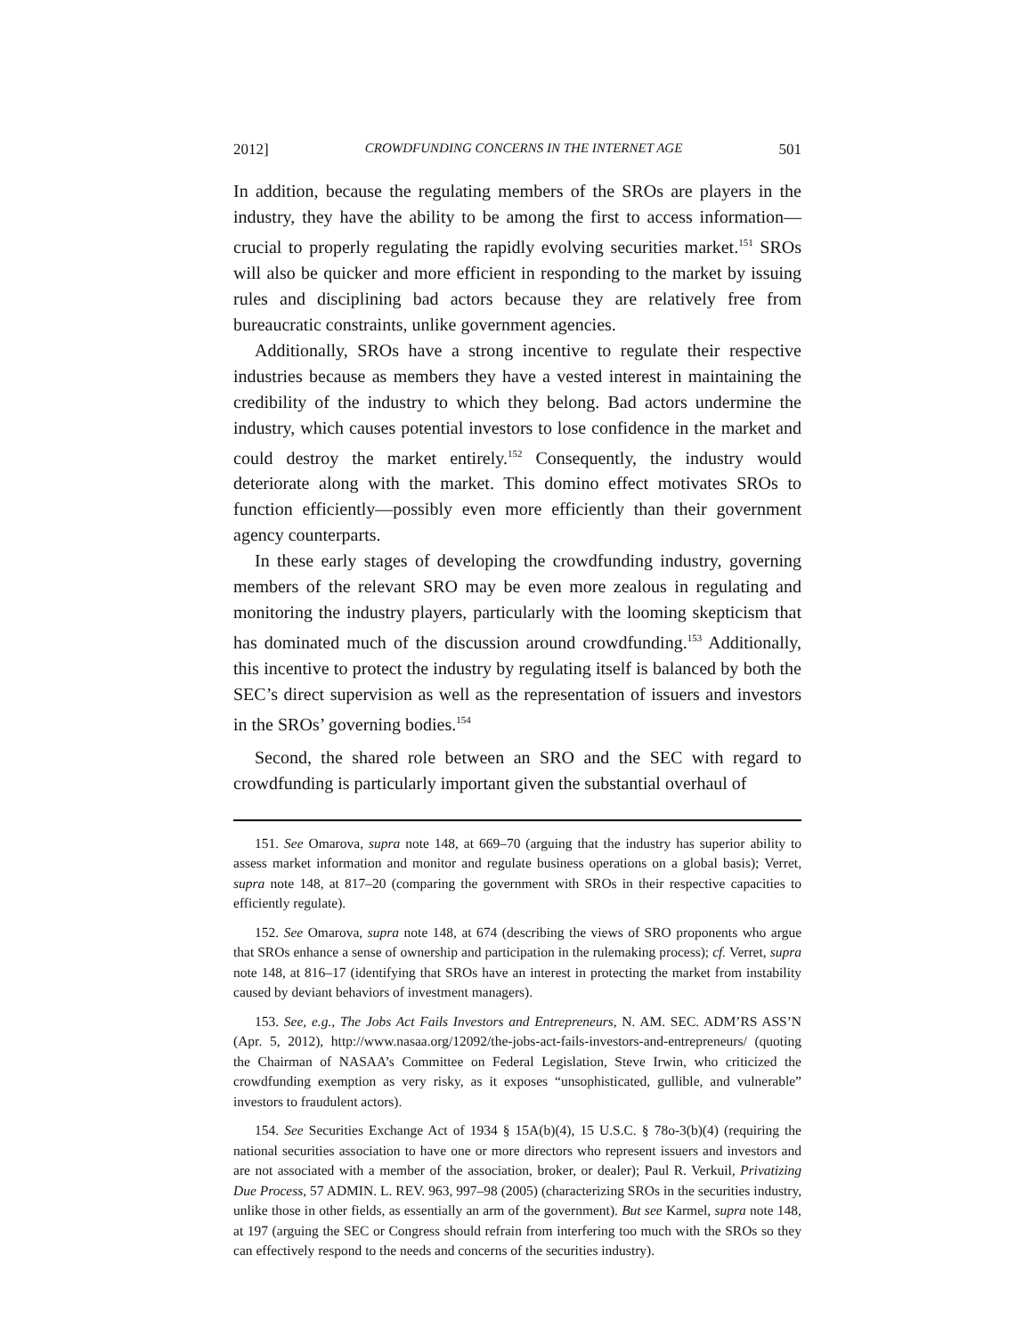2012] CROWDFUNDING CONCERNS IN THE INTERNET AGE 501
In addition, because the regulating members of the SROs are players in the industry, they have the ability to be among the first to access information—crucial to properly regulating the rapidly evolving securities market.<sup>151</sup> SROs will also be quicker and more efficient in responding to the market by issuing rules and disciplining bad actors because they are relatively free from bureaucratic constraints, unlike government agencies.
Additionally, SROs have a strong incentive to regulate their respective industries because as members they have a vested interest in maintaining the credibility of the industry to which they belong. Bad actors undermine the industry, which causes potential investors to lose confidence in the market and could destroy the market entirely.<sup>152</sup> Consequently, the industry would deteriorate along with the market. This domino effect motivates SROs to function efficiently—possibly even more efficiently than their government agency counterparts.
In these early stages of developing the crowdfunding industry, governing members of the relevant SRO may be even more zealous in regulating and monitoring the industry players, particularly with the looming skepticism that has dominated much of the discussion around crowdfunding.<sup>153</sup> Additionally, this incentive to protect the industry by regulating itself is balanced by both the SEC’s direct supervision as well as the representation of issuers and investors in the SROs’ governing bodies.<sup>154</sup>
Second, the shared role between an SRO and the SEC with regard to crowdfunding is particularly important given the substantial overhaul of
151. See Omarova, supra note 148, at 669–70 (arguing that the industry has superior ability to assess market information and monitor and regulate business operations on a global basis); Verret, supra note 148, at 817–20 (comparing the government with SROs in their respective capacities to efficiently regulate).
152. See Omarova, supra note 148, at 674 (describing the views of SRO proponents who argue that SROs enhance a sense of ownership and participation in the rulemaking process); cf. Verret, supra note 148, at 816–17 (identifying that SROs have an interest in protecting the market from instability caused by deviant behaviors of investment managers).
153. See, e.g., The Jobs Act Fails Investors and Entrepreneurs, N. AM. SEC. ADM’RS ASS’N (Apr. 5, 2012), http://www.nasaa.org/12092/the-jobs-act-fails-investors-and-entrepreneurs/ (quoting the Chairman of NASAA’s Committee on Federal Legislation, Steve Irwin, who criticized the crowdfunding exemption as very risky, as it exposes “unsophisticated, gullible, and vulnerable” investors to fraudulent actors).
154. See Securities Exchange Act of 1934 § 15A(b)(4), 15 U.S.C. § 78o-3(b)(4) (requiring the national securities association to have one or more directors who represent issuers and investors and are not associated with a member of the association, broker, or dealer); Paul R. Verkuil, Privatizing Due Process, 57 ADMIN. L. REV. 963, 997–98 (2005) (characterizing SROs in the securities industry, unlike those in other fields, as essentially an arm of the government). But see Karmel, supra note 148, at 197 (arguing the SEC or Congress should refrain from interfering too much with the SROs so they can effectively respond to the needs and concerns of the securities industry).